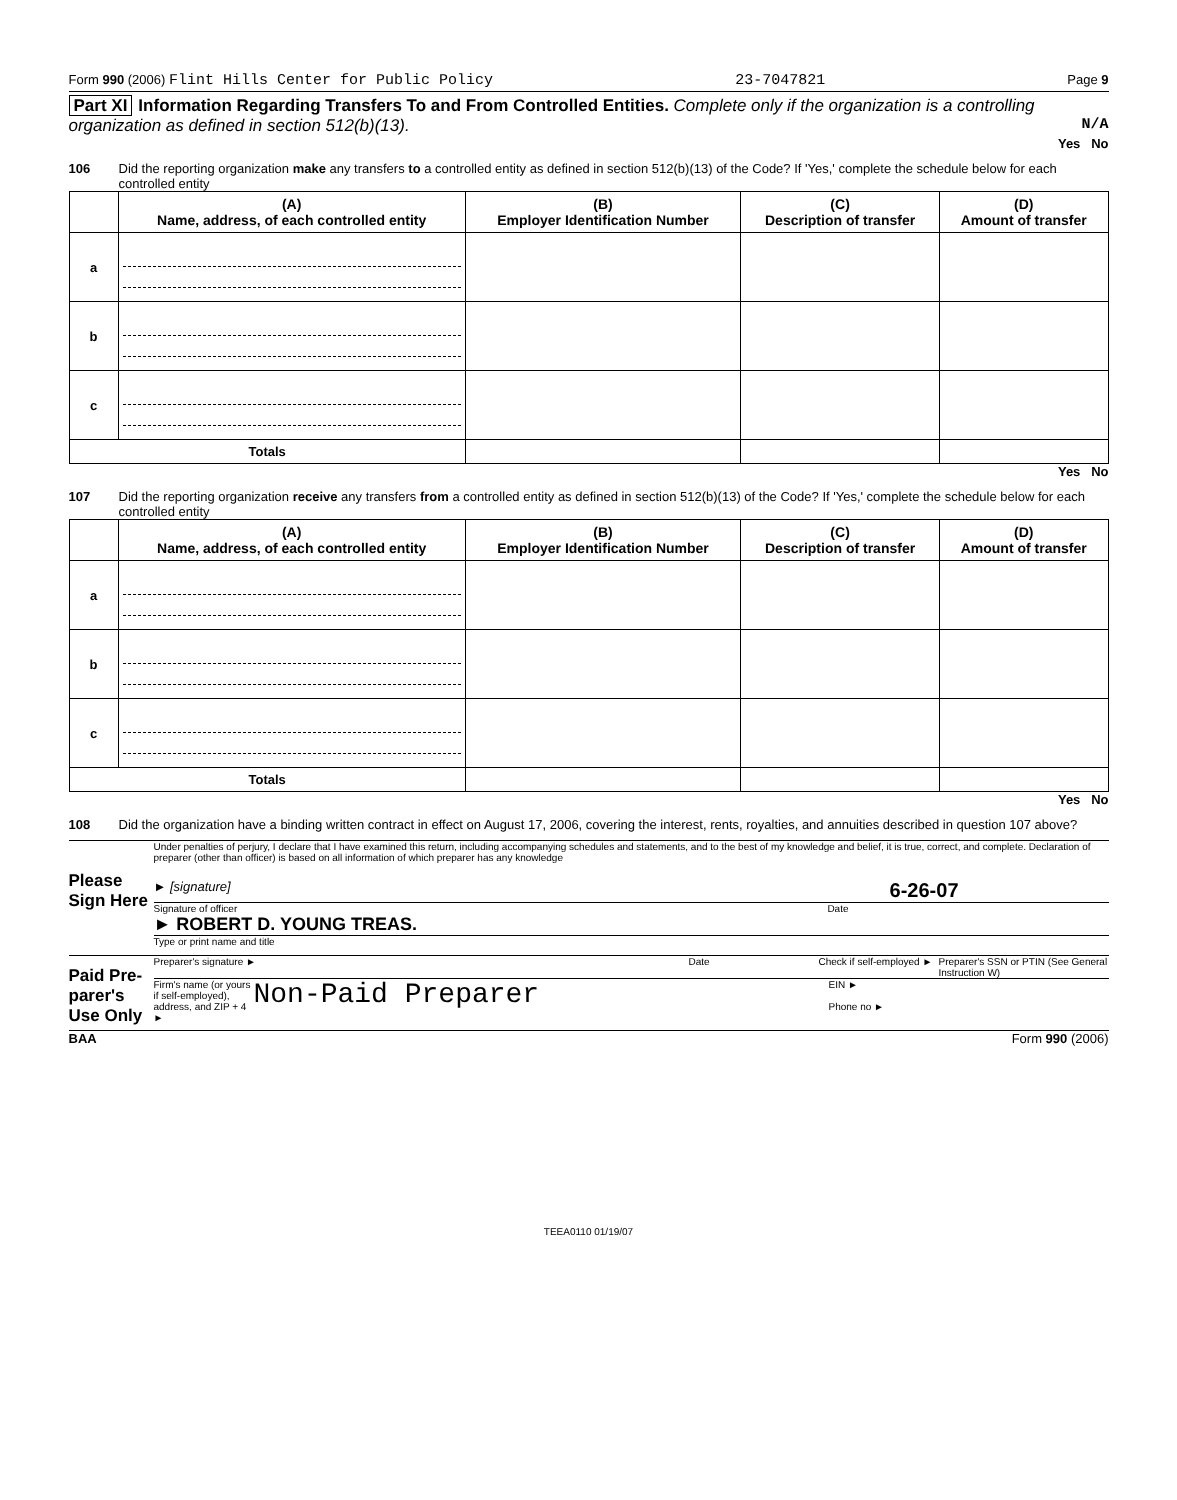Form 990 (2006) Flint Hills Center for Public Policy 23-7047821 Page 9
Part XI Information Regarding Transfers To and From Controlled Entities. Complete only if the organization is a controlling organization as defined in section 512(b)(13). N/A
Yes No
106 Did the reporting organization make any transfers to a controlled entity as defined in section 512(b)(13) of the Code? If 'Yes,' complete the schedule below for each controlled entity
| | (A) Name, address, of each controlled entity | (B) Employer Identification Number | (C) Description of transfer | (D) Amount of transfer |
| --- | --- | --- | --- | --- |
| a | | | | |
| b | | | | |
| c | | | | |
| Totals | | | | |
Yes No
107 Did the reporting organization receive any transfers from a controlled entity as defined in section 512(b)(13) of the Code? If 'Yes,' complete the schedule below for each controlled entity
| | (A) Name, address, of each controlled entity | (B) Employer Identification Number | (C) Description of transfer | (D) Amount of transfer |
| --- | --- | --- | --- | --- |
| a | | | | |
| b | | | | |
| c | | | | |
| Totals | | | | |
Yes No
108 Did the organization have a binding written contract in effect on August 17, 2006, covering the interest, rents, royalties, and annuities described in question 107 above?
Please Sign Here
Under penalties of perjury, I declare that I have examined this return, including accompanying schedules and statements, and to the best of my knowledge and belief, it is true, correct, and complete. Declaration of preparer (other than officer) is based on all information of which preparer has any knowledge
► [signature] 6-26-07
Signature of officer Date
► ROBERT D. YOUNG TREAS.
Type or print name and title
Paid Pre-parer's Use Only
Preparer's signature ► Date Check if self-employed ► Preparer's SSN or PTIN (See General Instruction W)
Firm's name (or yours if self-employed), address, and ZIP + 4 ► Non-Paid Preparer EIN ►
Phone no ►
BAA Form 990 (2006)
TEEA0110 01/19/07